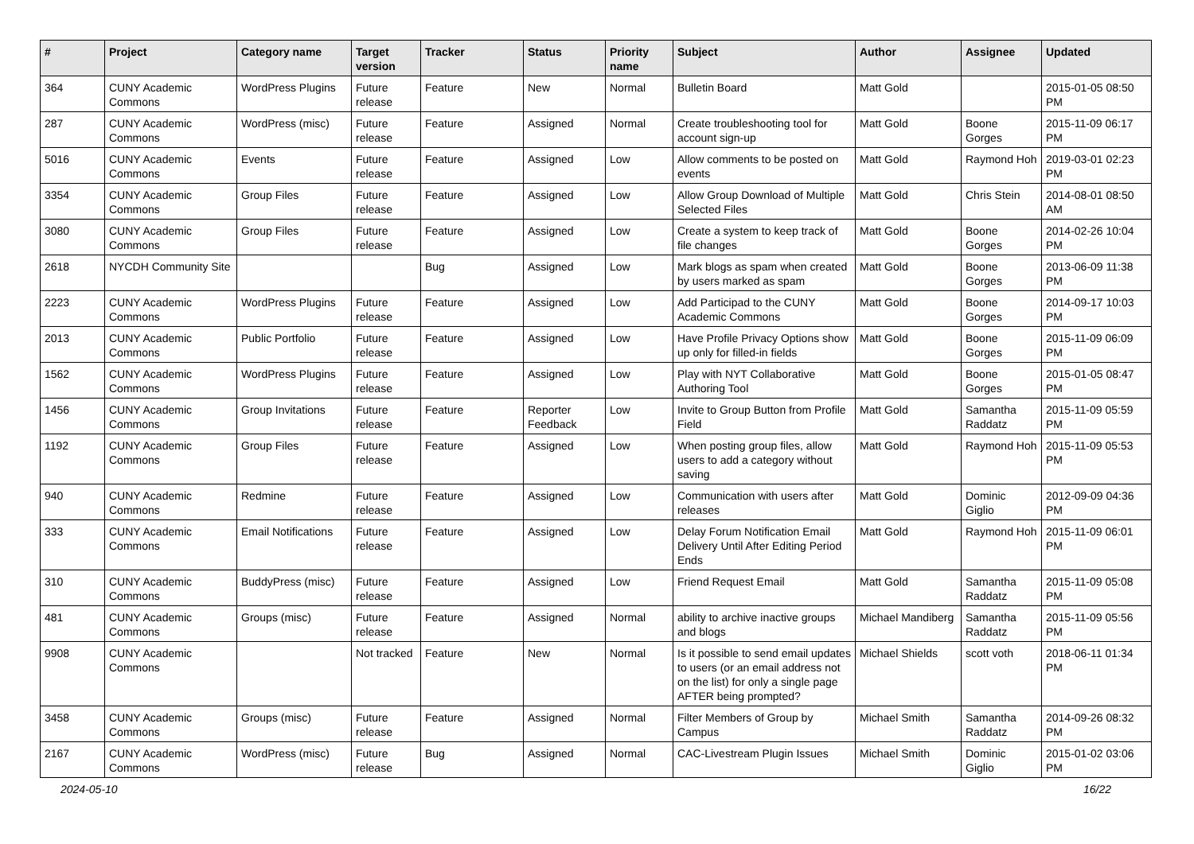| # | Project | Category name | Target version | Tracker | Status | Priority name | Subject | Author | Assignee | Updated |
| --- | --- | --- | --- | --- | --- | --- | --- | --- | --- | --- |
| 364 | CUNY Academic Commons | WordPress Plugins | Future release | Feature | New | Normal | Bulletin Board | Matt Gold | | 2015-01-05 08:50 PM |
| 287 | CUNY Academic Commons | WordPress (misc) | Future release | Feature | Assigned | Normal | Create troubleshooting tool for account sign-up | Matt Gold | Boone Gorges | 2015-11-09 06:17 PM |
| 5016 | CUNY Academic Commons | Events | Future release | Feature | Assigned | Low | Allow comments to be posted on events | Matt Gold | Raymond Hoh | 2019-03-01 02:23 PM |
| 3354 | CUNY Academic Commons | Group Files | Future release | Feature | Assigned | Low | Allow Group Download of Multiple Selected Files | Matt Gold | Chris Stein | 2014-08-01 08:50 AM |
| 3080 | CUNY Academic Commons | Group Files | Future release | Feature | Assigned | Low | Create a system to keep track of file changes | Matt Gold | Boone Gorges | 2014-02-26 10:04 PM |
| 2618 | NYCDH Community Site | | | Bug | Assigned | Low | Mark blogs as spam when created by users marked as spam | Matt Gold | Boone Gorges | 2013-06-09 11:38 PM |
| 2223 | CUNY Academic Commons | WordPress Plugins | Future release | Feature | Assigned | Low | Add Participad to the CUNY Academic Commons | Matt Gold | Boone Gorges | 2014-09-17 10:03 PM |
| 2013 | CUNY Academic Commons | Public Portfolio | Future release | Feature | Assigned | Low | Have Profile Privacy Options show up only for filled-in fields | Matt Gold | Boone Gorges | 2015-11-09 06:09 PM |
| 1562 | CUNY Academic Commons | WordPress Plugins | Future release | Feature | Assigned | Low | Play with NYT Collaborative Authoring Tool | Matt Gold | Boone Gorges | 2015-01-05 08:47 PM |
| 1456 | CUNY Academic Commons | Group Invitations | Future release | Feature | Reporter Feedback | Low | Invite to Group Button from Profile Field | Matt Gold | Samantha Raddatz | 2015-11-09 05:59 PM |
| 1192 | CUNY Academic Commons | Group Files | Future release | Feature | Assigned | Low | When posting group files, allow users to add a category without saving | Matt Gold | Raymond Hoh | 2015-11-09 05:53 PM |
| 940 | CUNY Academic Commons | Redmine | Future release | Feature | Assigned | Low | Communication with users after releases | Matt Gold | Dominic Giglio | 2012-09-09 04:36 PM |
| 333 | CUNY Academic Commons | Email Notifications | Future release | Feature | Assigned | Low | Delay Forum Notification Email Delivery Until After Editing Period Ends | Matt Gold | Raymond Hoh | 2015-11-09 06:01 PM |
| 310 | CUNY Academic Commons | BuddyPress (misc) | Future release | Feature | Assigned | Low | Friend Request Email | Matt Gold | Samantha Raddatz | 2015-11-09 05:08 PM |
| 481 | CUNY Academic Commons | Groups (misc) | Future release | Feature | Assigned | Normal | ability to archive inactive groups and blogs | Michael Mandiberg | Samantha Raddatz | 2015-11-09 05:56 PM |
| 9908 | CUNY Academic Commons | | Not tracked | Feature | New | Normal | Is it possible to send email updates to users (or an email address not on the list) for only a single page AFTER being prompted? | Michael Shields | scott voth | 2018-06-11 01:34 PM |
| 3458 | CUNY Academic Commons | Groups (misc) | Future release | Feature | Assigned | Normal | Filter Members of Group by Campus | Michael Smith | Samantha Raddatz | 2014-09-26 08:32 PM |
| 2167 | CUNY Academic Commons | WordPress (misc) | Future release | Bug | Assigned | Normal | CAC-Livestream Plugin Issues | Michael Smith | Dominic Giglio | 2015-01-02 03:06 PM |
2024-05-10 16/22